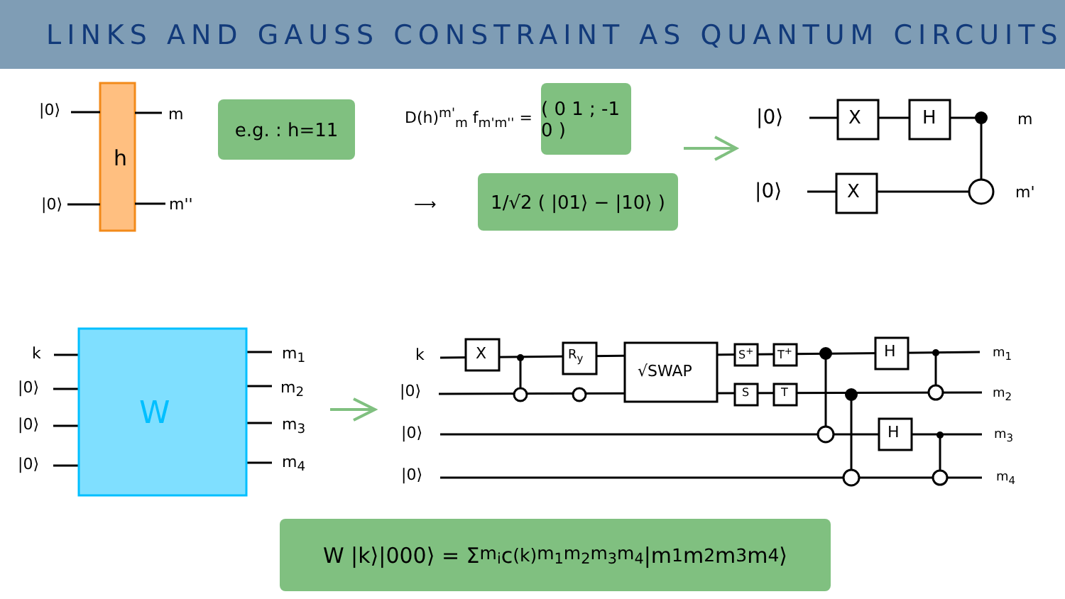LINKS AND GAUSS CONSTRAINT AS QUANTUM CIRCUITS
|0⟩
|0⟩
h
m
m''
e.g. : h=11 D(h)<sup>m'</sup><sub>m</sub> f<sub>m'm''</sub> =
( 0 1 ; -1 0 )
⟶
1/√2 ( |01⟩ − |10⟩ )
|0⟩
|0⟩
X H
X
m
m'
k
|0⟩
|0⟩
|0⟩
W
m<sub>1</sub>
m<sub>2</sub>
m<sub>3</sub>
m<sub>4</sub>
k
|0⟩
|0⟩
|0⟩
X R<sub>y</sub>
√SWAP
S<sup>+</sup> T<sup>+</sup>
S T
H
H
m<sub>1</sub>
m<sub>2</sub>
m<sub>3</sub>
m<sub>4</sub>
W |k⟩|000⟩ = Σ<sub>m<sub>i</sub></sub> c<sub>(k)</sub><sup>m<sub>1</sub>m<sub>2</sub>m<sub>3</sub>m<sub>4</sub></sup> |m<sub>1</sub> m<sub>2</sub> m<sub>3</sub> m<sub>4</sub>⟩